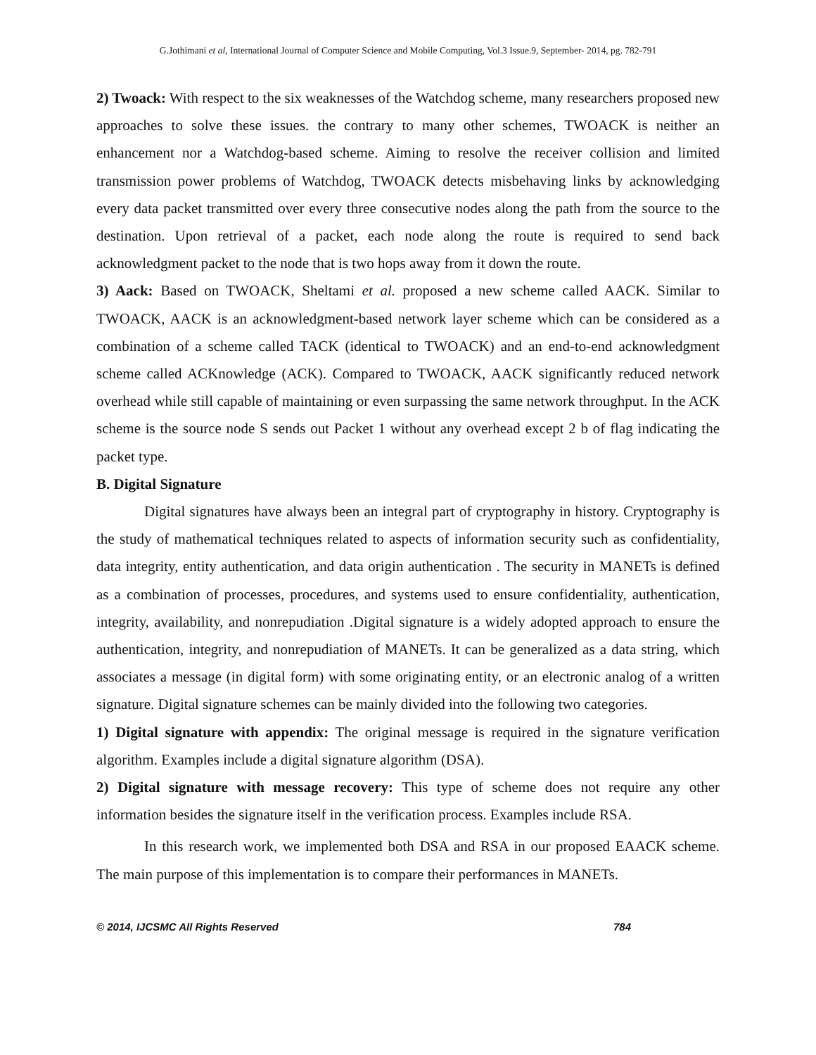G.Jothimani et al, International Journal of Computer Science and Mobile Computing, Vol.3 Issue.9, September- 2014, pg. 782-791
2) Twoack: With respect to the six weaknesses of the Watchdog scheme, many researchers proposed new approaches to solve these issues. the contrary to many other schemes, TWOACK is neither an enhancement nor a Watchdog-based scheme. Aiming to resolve the receiver collision and limited transmission power problems of Watchdog, TWOACK detects misbehaving links by acknowledging every data packet transmitted over every three consecutive nodes along the path from the source to the destination. Upon retrieval of a packet, each node along the route is required to send back acknowledgment packet to the node that is two hops away from it down the route.
3) Aack: Based on TWOACK, Sheltami et al. proposed a new scheme called AACK. Similar to TWOACK, AACK is an acknowledgment-based network layer scheme which can be considered as a combination of a scheme called TACK (identical to TWOACK) and an end-to-end acknowledgment scheme called ACKnowledge (ACK). Compared to TWOACK, AACK significantly reduced network overhead while still capable of maintaining or even surpassing the same network throughput. In the ACK scheme is the source node S sends out Packet 1 without any overhead except 2 b of flag indicating the packet type.
B. Digital Signature
Digital signatures have always been an integral part of cryptography in history. Cryptography is the study of mathematical techniques related to aspects of information security such as confidentiality, data integrity, entity authentication, and data origin authentication . The security in MANETs is defined as a combination of processes, procedures, and systems used to ensure confidentiality, authentication, integrity, availability, and nonrepudiation .Digital signature is a widely adopted approach to ensure the authentication, integrity, and nonrepudiation of MANETs. It can be generalized as a data string, which associates a message (in digital form) with some originating entity, or an electronic analog of a written signature. Digital signature schemes can be mainly divided into the following two categories.
1) Digital signature with appendix: The original message is required in the signature verification algorithm. Examples include a digital signature algorithm (DSA).
2) Digital signature with message recovery: This type of scheme does not require any other information besides the signature itself in the verification process. Examples include RSA.
In this research work, we implemented both DSA and RSA in our proposed EAACK scheme. The main purpose of this implementation is to compare their performances in MANETs.
© 2014, IJCSMC All Rights Reserved 784